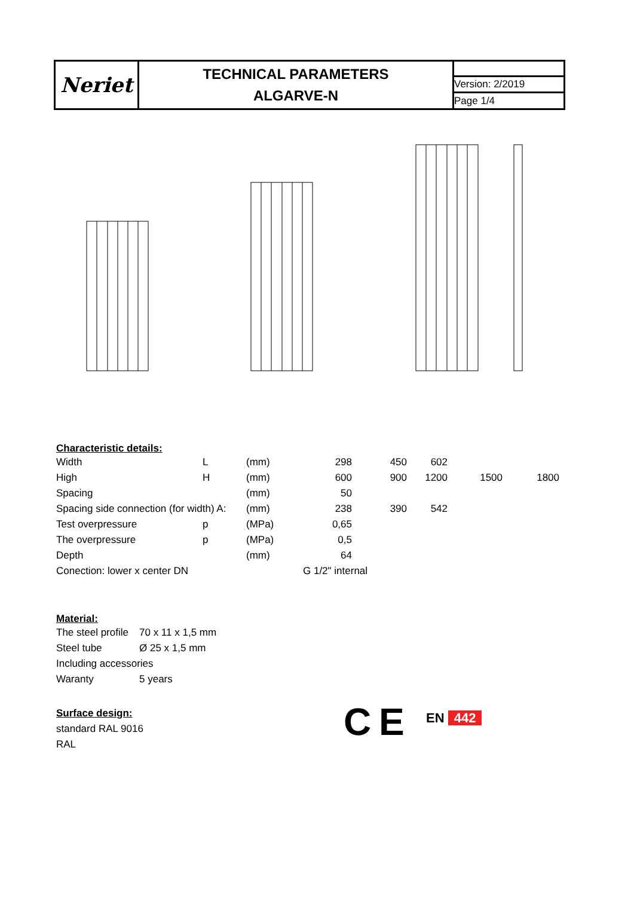| Neriet | TECHNICAL PARAMETERS ALGARVE-N | |
| | | Version: 2/2019 |
| | | Page 1/4 |
Characteristic details:
| Width | L | (mm) | 298 | 450 | 602 | | |
| High | H | (mm) | 600 | 900 | 1200 | 1500 | 1800 |
| Spacing | | (mm) | 50 | | | | |
| Spacing side connection (for width) A: | | (mm) | 238 | 390 | 542 | | |
| Test overpressure | p | (MPa) | 0,65 | | | | |
| The overpressure | p | (MPa) | 0,5 | | | | |
| Depth | | (mm) | 64 | | | | |
| Conection: lower x center DN | | | G 1/2" internal | | | | |
Material:
| The steel profile | 70 x 11 x 1,5 mm |
| Steel tube | Ø 25 x 1,5 mm |
| Including accessories | |
| Waranty | 5 years |
Surface design:
standard RAL 9016
RAL
C E EN 442